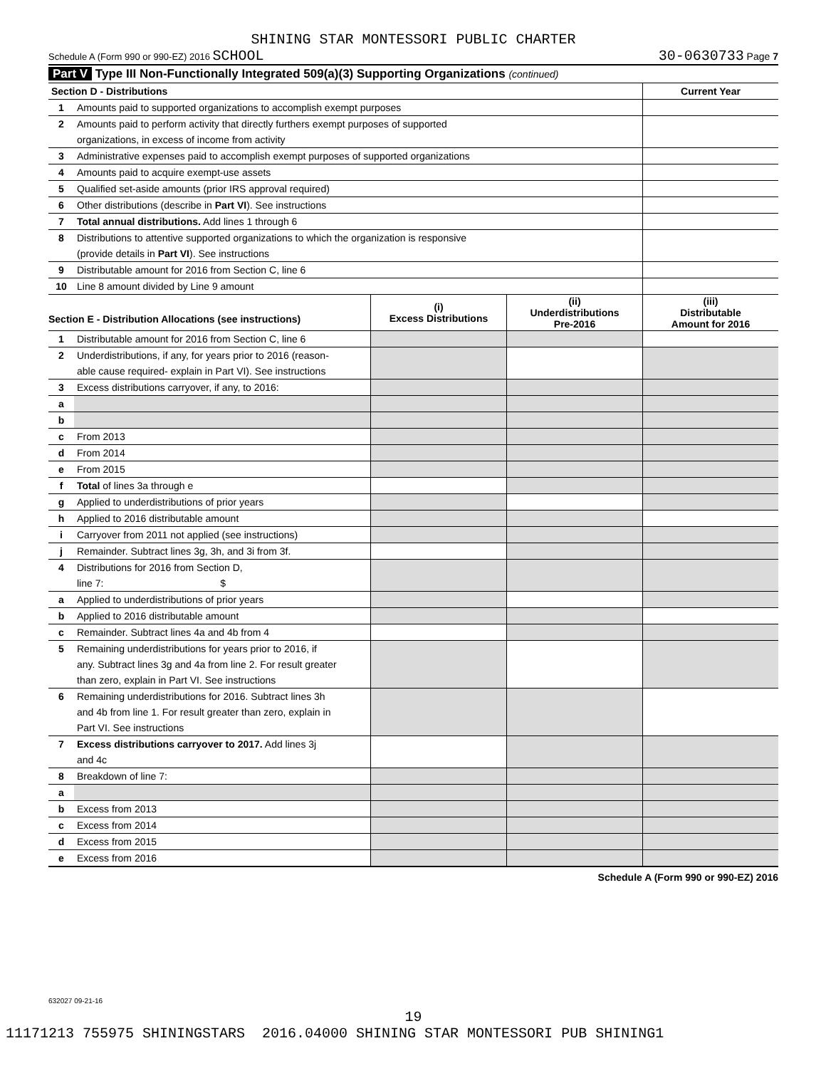SHINING STAR MONTESSORI PUBLIC CHARTER
Schedule A (Form 990 or 990-EZ) 2016 SCHOOL 30-0630733 Page 7
Part V Type III Non-Functionally Integrated 509(a)(3) Supporting Organizations (continued)
| Section D - Distributions | | Current Year |
| 1 | Amounts paid to supported organizations to accomplish exempt purposes | |
| 2 | Amounts paid to perform activity that directly furthers exempt purposes of supported | |
| | organizations, in excess of income from activity | |
| 3 | Administrative expenses paid to accomplish exempt purposes of supported organizations | |
| 4 | Amounts paid to acquire exempt-use assets | |
| 5 | Qualified set-aside amounts (prior IRS approval required) | |
| 6 | Other distributions (describe in Part VI ). See instructions | |
| 7 | Total annual distributions. Add lines 1 through 6 | |
| 8 | Distributions to attentive supported organizations to which the organization is responsive | |
| | (provide details in Part VI ). See instructions | |
| 9 | Distributable amount for 2016 from Section C, line 6 | |
| 10 | Line 8 amount divided by Line 9 amount | |
| Section E - Distribution Allocations (see instructions) | | (i) Excess Distributions | (ii) Underdistributions Pre-2016 | (iii) Distributable Amount for 2016 |
| --- | --- | --- | --- | --- |
| 1 | Distributable amount for 2016 from Section C, line 6 | | | |
| 2 | Underdistributions, if any, for years prior to 2016 (reason- | | | |
| | able cause required- explain in Part VI). See instructions | | | |
| 3 | Excess distributions carryover, if any, to 2016: | | | |
| a | | | | |
| b | | | | |
| c | From 2013 | | | |
| d | From 2014 | | | |
| e | From 2015 | | | |
| f | Total of lines 3a through e | | | |
| g | Applied to underdistributions of prior years | | | |
| h | Applied to 2016 distributable amount | | | |
| i | Carryover from 2011 not applied (see instructions) | | | |
| j | Remainder. Subtract lines 3g, 3h, and 3i from 3f. | | | |
| 4 | Distributions for 2016 from Section D, | | | |
| | line 7: $ | | | |
| a | Applied to underdistributions of prior years | | | |
| b | Applied to 2016 distributable amount | | | |
| c | Remainder. Subtract lines 4a and 4b from 4 | | | |
| 5 | Remaining underdistributions for years prior to 2016, if | | | |
| | any. Subtract lines 3g and 4a from line 2. For result greater | | | |
| | than zero, explain in Part VI. See instructions | | | |
| 6 | Remaining underdistributions for 2016. Subtract lines 3h | | | |
| | and 4b from line 1. For result greater than zero, explain in | | | |
| | Part VI. See instructions | | | |
| 7 | Excess distributions carryover to 2017. Add lines 3j | | | |
| | and 4c | | | |
| 8 | Breakdown of line 7: | | | |
| a | | | | |
| b | Excess from 2013 | | | |
| c | Excess from 2014 | | | |
| d | Excess from 2015 | | | |
| e | Excess from 2016 | | | |
Schedule A (Form 990 or 990-EZ) 2016
632027 09-21-16
19
11171213 755975 SHININGSTARS 2016.04000 SHINING STAR MONTESSORI PUB SHINING1